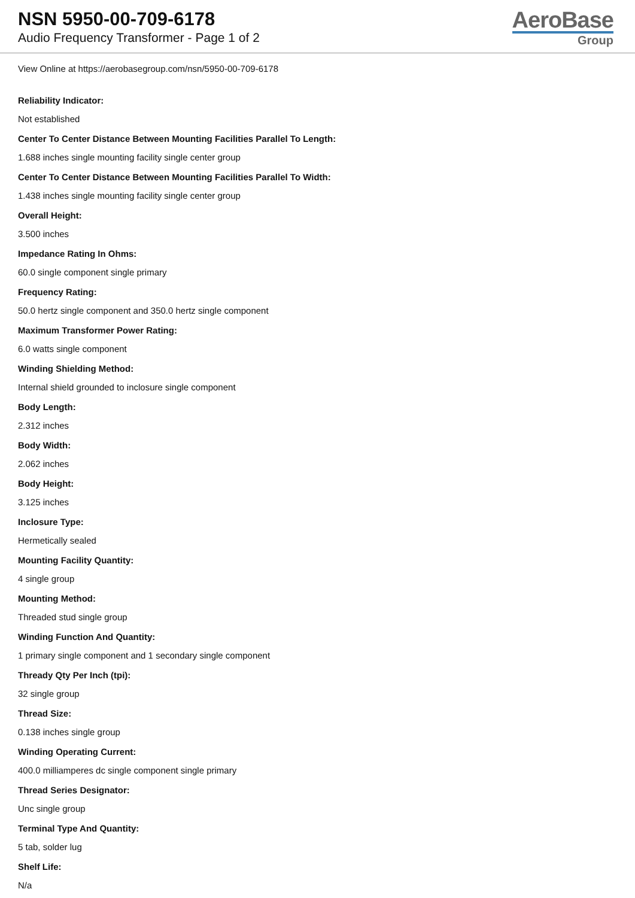NSN 5950-00-709-6178
Audio Frequency Transformer - Page 1 of 2
AeroBase
Group
View Online at https://aerobasegroup.com/nsn/5950-00-709-6178
Reliability Indicator:
Not established
Center To Center Distance Between Mounting Facilities Parallel To Length:
1.688 inches single mounting facility single center group
Center To Center Distance Between Mounting Facilities Parallel To Width:
1.438 inches single mounting facility single center group
Overall Height:
3.500 inches
Impedance Rating In Ohms:
60.0 single component single primary
Frequency Rating:
50.0 hertz single component and 350.0 hertz single component
Maximum Transformer Power Rating:
6.0 watts single component
Winding Shielding Method:
Internal shield grounded to inclosure single component
Body Length:
2.312 inches
Body Width:
2.062 inches
Body Height:
3.125 inches
Inclosure Type:
Hermetically sealed
Mounting Facility Quantity:
4 single group
Mounting Method:
Threaded stud single group
Winding Function And Quantity:
1 primary single component and 1 secondary single component
Thready Qty Per Inch (tpi):
32 single group
Thread Size:
0.138 inches single group
Winding Operating Current:
400.0 milliamperes dc single component single primary
Thread Series Designator:
Unc single group
Terminal Type And Quantity:
5 tab, solder lug
Shelf Life:
N/a